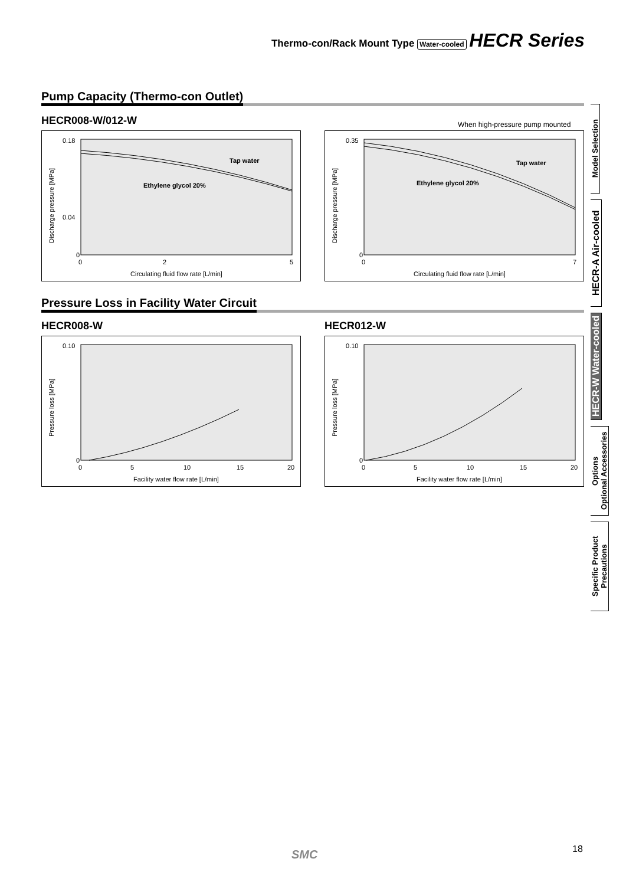Thermo-con/Rack Mount Type Water-cooled HECR Series
Pump Capacity (Thermo-con Outlet)
HECR008-W/012-W
When high-pressure pump mounted
Discharge pressure [MPa]
0.18
0.04
0
0
2
5
Circulating fluid flow rate [L/min]
Tap water
Ethylene glycol 20%
Discharge pressure [MPa]
0.35
0
0
7
Circulating fluid flow rate [L/min]
Tap water
Ethylene glycol 20%
Pressure Loss in Facility Water Circuit
HECR008-W HECR012-W
Pressure loss [MPa]
0.10
0
0
5
10
15
20
Facility water flow rate [L/min]
Pressure loss [MPa]
0.10
0
0
5
10
15
20
Facility water flow rate [L/min]
Model Selection
HECR-A Air-cooled
HECR-W Water-cooled
Options
Optional Accessories
Specific Product
Precautions
SMC 18